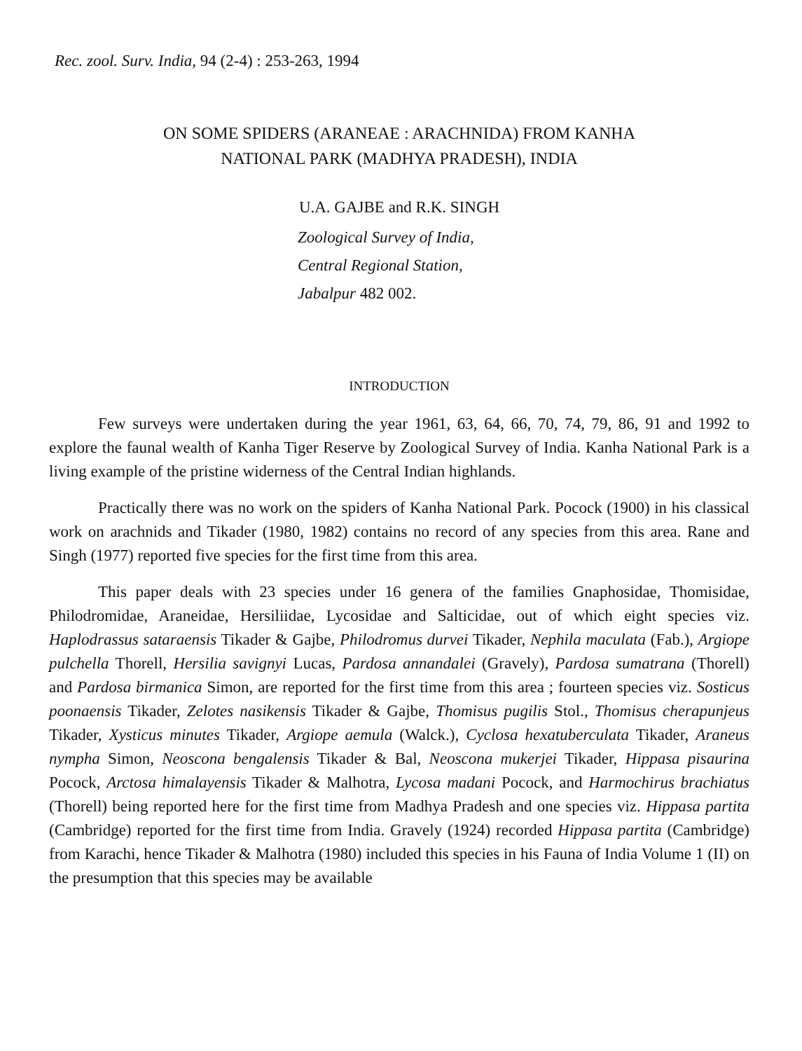Rec. zool. Surv. India, 94 (2-4) : 253-263, 1994
ON SOME SPIDERS (ARANEAE : ARACHNIDA) FROM KANHA
NATIONAL PARK (MADHYA PRADESH), INDIA
U.A. GAJBE and R.K. SINGH
Zoological Survey of India,
Central Regional Station,
Jabalpur 482 002.
INTRODUCTION
Few surveys were undertaken during the year 1961, 63, 64, 66, 70, 74, 79, 86, 91 and 1992 to explore the faunal wealth of Kanha Tiger Reserve by Zoological Survey of India. Kanha National Park is a living example of the pristine widerness of the Central Indian highlands.
Practically there was no work on the spiders of Kanha National Park. Pocock (1900) in his classical work on arachnids and Tikader (1980, 1982) contains no record of any species from this area. Rane and Singh (1977) reported five species for the first time from this area.
This paper deals with 23 species under 16 genera of the families Gnaphosidae, Thomisidae, Philodromidae, Araneidae, Hersiliidae, Lycosidae and Salticidae, out of which eight species viz. Haplodrassus sataraensis Tikader & Gajbe, Philodromus durvei Tikader, Nephila maculata (Fab.), Argiope pulchella Thorell, Hersilia savignyi Lucas, Pardosa annandalei (Gravely), Pardosa sumatrana (Thorell) and Pardosa birmanica Simon, are reported for the first time from this area ; fourteen species viz. Sosticus poonaensis Tikader, Zelotes nasikensis Tikader & Gajbe, Thomisus pugilis Stol., Thomisus cherapunjeus Tikader, Xysticus minutes Tikader, Argiope aemula (Walck.), Cyclosa hexatuberculata Tikader, Araneus nympha Simon, Neoscona bengalensis Tikader & Bal, Neoscona mukerjei Tikader, Hippasa pisaurina Pocock, Arctosa himalayensis Tikader & Malhotra, Lycosa madani Pocock, and Harmochirus brachiatus (Thorell) being reported here for the first time from Madhya Pradesh and one species viz. Hippasa partita (Cambridge) reported for the first time from India. Gravely (1924) recorded Hippasa partita (Cambridge) from Karachi, hence Tikader & Malhotra (1980) included this species in his Fauna of India Volume 1 (II) on the presumption that this species may be available